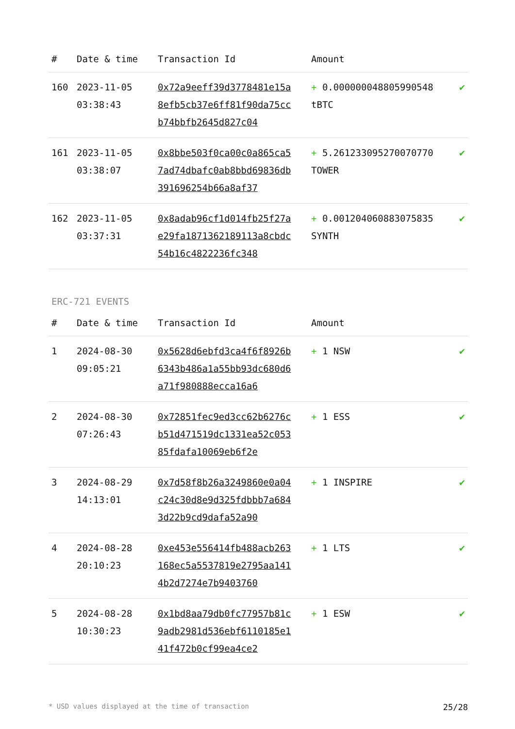| # | Date & time | Transaction Id | Amount | |
| --- | --- | --- | --- | --- |
| 160 | 2023-11-05 03:38:43 | 0x72a9eeff39d3778481e15a8efb5cb37e6ff81f90da75ccb74bbfb2645d827c04 | + 0.000000048805990548 tBTC | ✔ |
| 161 | 2023-11-05 03:38:07 | 0x8bbe503f0ca00c0a865ca57ad74dbafc0ab8bbd69836db391696254b66a8af37 | + 5.261233095270070770 TOWER | ✔ |
| 162 | 2023-11-05 03:37:31 | 0x8adab96cf1d014fb25f27ae29fa1871362189113a8cbdc54b16c4822236fc348 | + 0.001204060883075835 SYNTH | ✔ |
ERC-721 EVENTS
| # | Date & time | Transaction Id | Amount | |
| --- | --- | --- | --- | --- |
| 1 | 2024-08-30 09:05:21 | 0x5628d6ebfd3ca4f6f8926b6343b486a1a55bb93dc680d6a71f980888ecca16a6 | + 1 NSW | ✔ |
| 2 | 2024-08-30 07:26:43 | 0x72851fec9ed3cc62b6276cb51d471519dc1331ea52c05385fdafa10069eb6f2e | + 1 ESS | ✔ |
| 3 | 2024-08-29 14:13:01 | 0x7d58f8b26a3249860e0a04c24c30d8e9d325fdbbb7a6843d22b9cd9dafa52a90 | + 1 INSPIRE | ✔ |
| 4 | 2024-08-28 20:10:23 | 0xe453e556414fb488acb263168ec5a5537819e2795aa1414b2d7274e7b9403760 | + 1 LTS | ✔ |
| 5 | 2024-08-28 10:30:23 | 0x1bd8aa79db0fc77957b81c9adb2981d536ebf6110185e141f472b0cf99ea4ce2 | + 1 ESW | ✔ |
* USD values displayed at the time of transaction 25/28